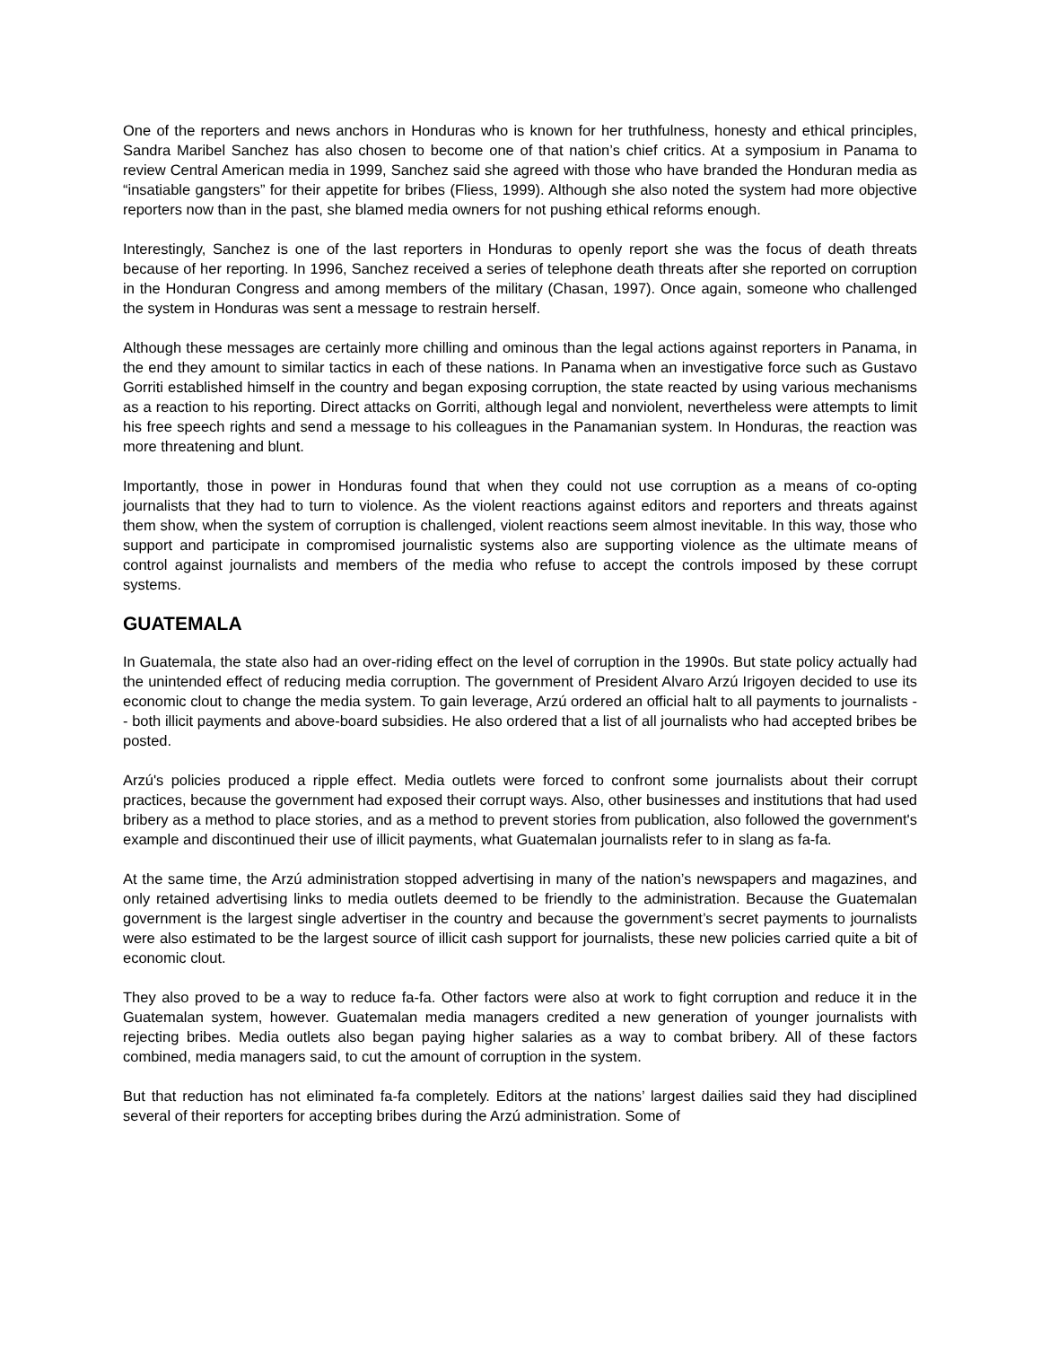One of the reporters and news anchors in Honduras who is known for her truthfulness, honesty and ethical principles, Sandra Maribel Sanchez has also chosen to become one of that nation’s chief critics. At a symposium in Panama to review Central American media in 1999, Sanchez said she agreed with those who have branded the Honduran media as “insatiable gangsters” for their appetite for bribes (Fliess, 1999). Although she also noted the system had more objective reporters now than in the past, she blamed media owners for not pushing ethical reforms enough.
Interestingly, Sanchez is one of the last reporters in Honduras to openly report she was the focus of death threats because of her reporting. In 1996, Sanchez received a series of telephone death threats after she reported on corruption in the Honduran Congress and among members of the military (Chasan, 1997). Once again, someone who challenged the system in Honduras was sent a message to restrain herself.
Although these messages are certainly more chilling and ominous than the legal actions against reporters in Panama, in the end they amount to similar tactics in each of these nations. In Panama when an investigative force such as Gustavo Gorriti established himself in the country and began exposing corruption, the state reacted by using various mechanisms as a reaction to his reporting. Direct attacks on Gorriti, although legal and nonviolent, nevertheless were attempts to limit his free speech rights and send a message to his colleagues in the Panamanian system. In Honduras, the reaction was more threatening and blunt.
Importantly, those in power in Honduras found that when they could not use corruption as a means of co-opting journalists that they had to turn to violence. As the violent reactions against editors and reporters and threats against them show, when the system of corruption is challenged, violent reactions seem almost inevitable. In this way, those who support and participate in compromised journalistic systems also are supporting violence as the ultimate means of control against journalists and members of the media who refuse to accept the controls imposed by these corrupt systems.
GUATEMALA
In Guatemala, the state also had an over-riding effect on the level of corruption in the 1990s. But state policy actually had the unintended effect of reducing media corruption. The government of President Alvaro Arzú Irigoyen decided to use its economic clout to change the media system. To gain leverage, Arzú ordered an official halt to all payments to journalists -- both illicit payments and above-board subsidies. He also ordered that a list of all journalists who had accepted bribes be posted.
Arzú's policies produced a ripple effect. Media outlets were forced to confront some journalists about their corrupt practices, because the government had exposed their corrupt ways. Also, other businesses and institutions that had used bribery as a method to place stories, and as a method to prevent stories from publication, also followed the government's example and discontinued their use of illicit payments, what Guatemalan journalists refer to in slang as fa-fa.
At the same time, the Arzú administration stopped advertising in many of the nation’s newspapers and magazines, and only retained advertising links to media outlets deemed to be friendly to the administration. Because the Guatemalan government is the largest single advertiser in the country and because the government’s secret payments to journalists were also estimated to be the largest source of illicit cash support for journalists, these new policies carried quite a bit of economic clout.
They also proved to be a way to reduce fa-fa. Other factors were also at work to fight corruption and reduce it in the Guatemalan system, however. Guatemalan media managers credited a new generation of younger journalists with rejecting bribes. Media outlets also began paying higher salaries as a way to combat bribery. All of these factors combined, media managers said, to cut the amount of corruption in the system.
But that reduction has not eliminated fa-fa completely. Editors at the nations’ largest dailies said they had disciplined several of their reporters for accepting bribes during the Arzú administration. Some of